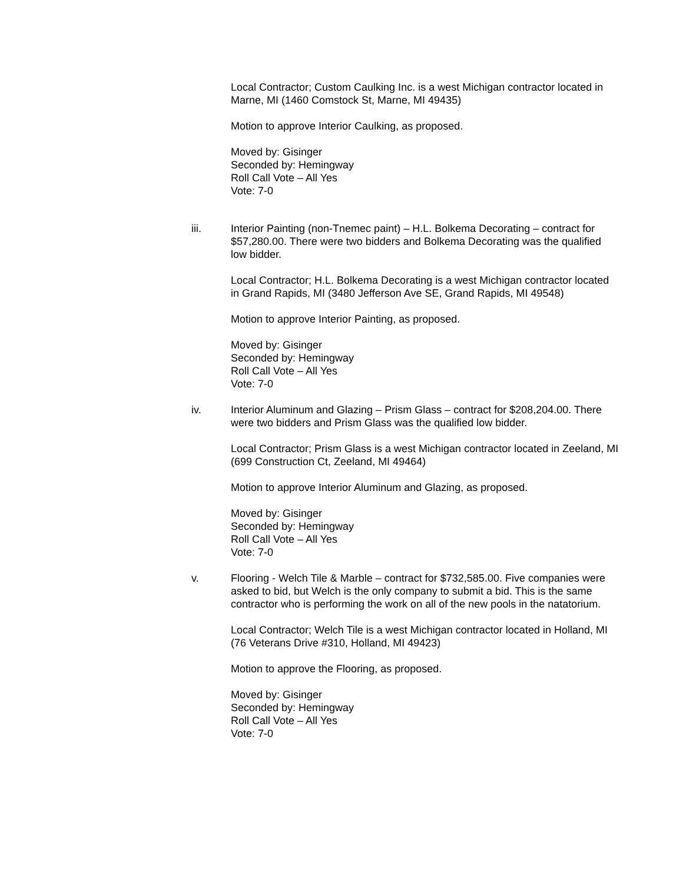Local Contractor; Custom Caulking Inc. is a west Michigan contractor located in Marne, MI (1460 Comstock St, Marne, MI 49435)
Motion to approve Interior Caulking, as proposed.
Moved by: Gisinger
Seconded by: Hemingway
Roll Call Vote – All Yes
Vote: 7-0
iii. Interior Painting (non-Tnemec paint) – H.L. Bolkema Decorating – contract for $57,280.00. There were two bidders and Bolkema Decorating was the qualified low bidder.
Local Contractor; H.L. Bolkema Decorating is a west Michigan contractor located in Grand Rapids, MI (3480 Jefferson Ave SE, Grand Rapids, MI 49548)
Motion to approve Interior Painting, as proposed.
Moved by: Gisinger
Seconded by: Hemingway
Roll Call Vote – All Yes
Vote: 7-0
iv. Interior Aluminum and Glazing – Prism Glass – contract for $208,204.00. There were two bidders and Prism Glass was the qualified low bidder.
Local Contractor; Prism Glass is a west Michigan contractor located in Zeeland, MI (699 Construction Ct, Zeeland, MI 49464)
Motion to approve Interior Aluminum and Glazing, as proposed.
Moved by: Gisinger
Seconded by: Hemingway
Roll Call Vote – All Yes
Vote: 7-0
v. Flooring - Welch Tile & Marble – contract for $732,585.00. Five companies were asked to bid, but Welch is the only company to submit a bid. This is the same contractor who is performing the work on all of the new pools in the natatorium.
Local Contractor; Welch Tile is a west Michigan contractor located in Holland, MI (76 Veterans Drive #310, Holland, MI 49423)
Motion to approve the Flooring, as proposed.
Moved by: Gisinger
Seconded by: Hemingway
Roll Call Vote – All Yes
Vote: 7-0